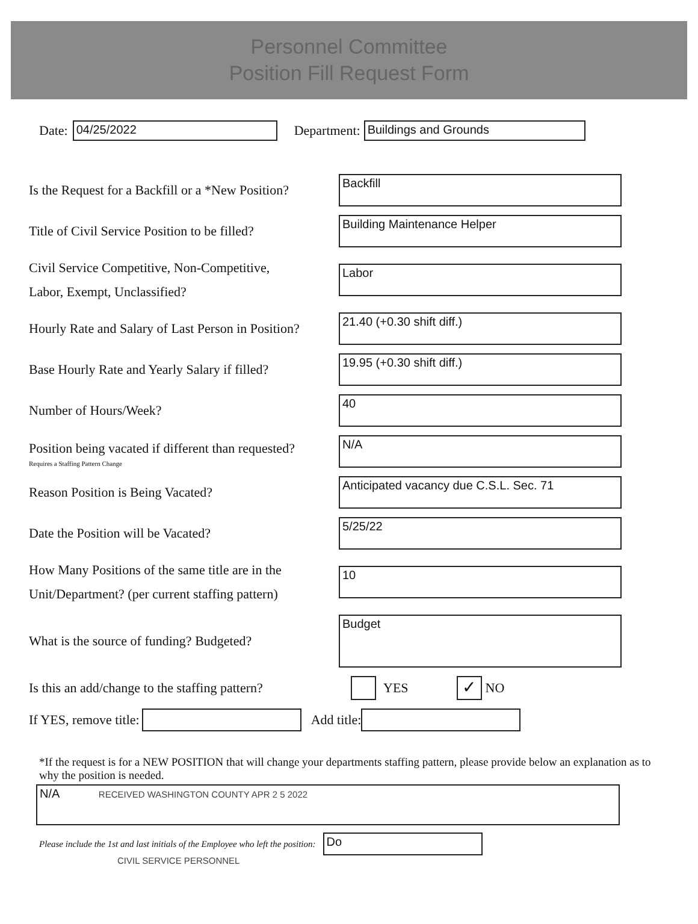Personnel Committee
Position Fill Request Form
Date:
04/25/2022
Department:
Buildings and Grounds
Is the Request for a Backfill or a *New Position?
Backfill
Title of Civil Service Position to be filled?
Building Maintenance Helper
Civil Service Competitive, Non-Competitive,
Labor, Exempt, Unclassified?
Labor
Hourly Rate and Salary of Last Person in Position?
21.40 (+0.30 shift diff.)
Base Hourly Rate and Yearly Salary if filled?
19.95 (+0.30 shift diff.)
Number of Hours/Week?
40
Position being vacated if different than requested?
Requires a Staffing Pattern Change
N/A
Reason Position is Being Vacated?
Anticipated vacancy due C.S.L. Sec. 71
Date the Position will be Vacated?
5/25/22
How Many Positions of the same title are in the
Unit/Department? (per current staffing pattern)
10
What is the source of funding? Budgeted?
Budget
Is this an add/change to the staffing pattern?
YES ✓ NO
If YES, remove title: Add title:
*If the request is for a NEW POSITION that will change your departments staffing pattern, please provide below an explanation as to why the position is needed.
N/A RECEIVED WASHINGTON COUNTY APR 2 5 2022
Please include the 1st and last initials of the Employee who left the position: Do
CIVIL SERVICE PERSONNEL